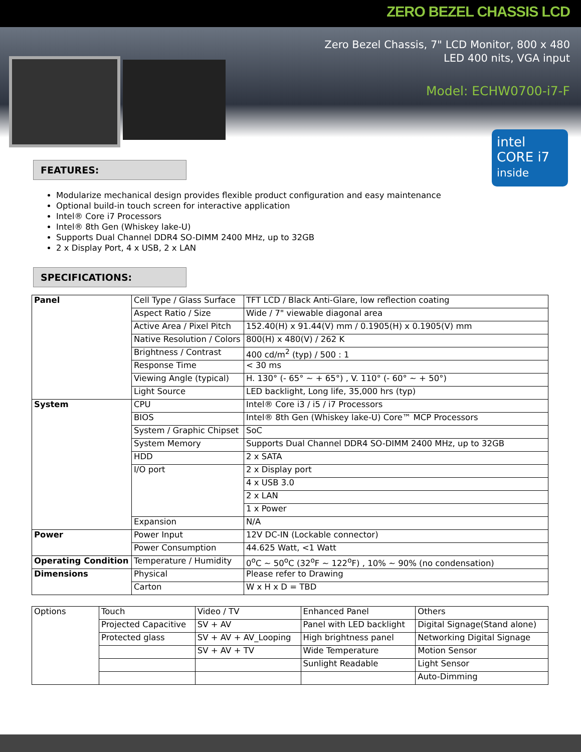ZERO BEZEL CHASSIS LCD
Zero Bezel Chassis, 7" LCD Monitor, 800 x 480
LED 400 nits, VGA input
Model: ECHW0700-i7-F
intel
CORE i7 inside
FEATURES:
Modularize mechanical design provides flexible product configuration and easy maintenance
Optional build-in touch screen for interactive application
Intel® Core i7 Processors
Intel® 8th Gen (Whiskey lake-U)
Supports Dual Channel DDR4 SO-DIMM 2400 MHz, up to 32GB
2 x Display Port, 4 x USB, 2 x LAN
SPECIFICATIONS:
| Panel | Cell Type / Glass Surface | TFT LCD / Black Anti-Glare, low reflection coating |
| | Aspect Ratio / Size | Wide / 7" viewable diagonal area |
| | Active Area / Pixel Pitch | 152.40(H) x 91.44(V) mm / 0.1905(H) x 0.1905(V) mm |
| | Native Resolution / Colors | 800(H) x 480(V) / 262 K |
| | Brightness / Contrast | 400 cd/m<sup>2</sup> (typ) / 500 : 1 |
| | Response Time | < 30 ms |
| | Viewing Angle (typical) | H. 130° (- 65° ~ + 65°) , V. 110° (- 60° ~ + 50°) |
| | Light Source | LED backlight, Long life, 35,000 hrs (typ) |
| System | CPU | Intel® Core i3 / i5 / i7 Processors |
| | BIOS | Intel® 8th Gen (Whiskey lake-U) Core™ MCP Processors |
| | System / Graphic Chipset | SoC |
| | System Memory | Supports Dual Channel DDR4 SO-DIMM 2400 MHz, up to 32GB |
| | HDD | 2 x SATA |
| | I/O port | 2 x Display port |
| | | 4 x USB 3.0 |
| | | 2 x LAN |
| | | 1 x Power |
| | Expansion | N/A |
| Power | Power Input | 12V DC-IN (Lockable connector) |
| | Power Consumption | 44.625 Watt, <1 Watt |
| Operating Condition | Temperature / Humidity | 0<sup>o</sup>C ~ 50<sup>o</sup>C (32<sup>o</sup>F ~ 122<sup>o</sup>F) , 10% ~ 90% (no condensation) |
| Dimensions | Physical | Please refer to Drawing |
| | Carton | W x H x D = TBD |
| Options | Touch | Video / TV | Enhanced Panel | Others |
| | Projected Capacitive | SV + AV | Panel with LED backlight | Digital Signage(Stand alone) |
| | Protected glass | SV + AV + AV_Looping | High brightness panel | Networking Digital Signage |
| | | SV + AV + TV | Wide Temperature | Motion Sensor |
| | | | Sunlight Readable | Light Sensor |
| | | | | Auto-Dimming |